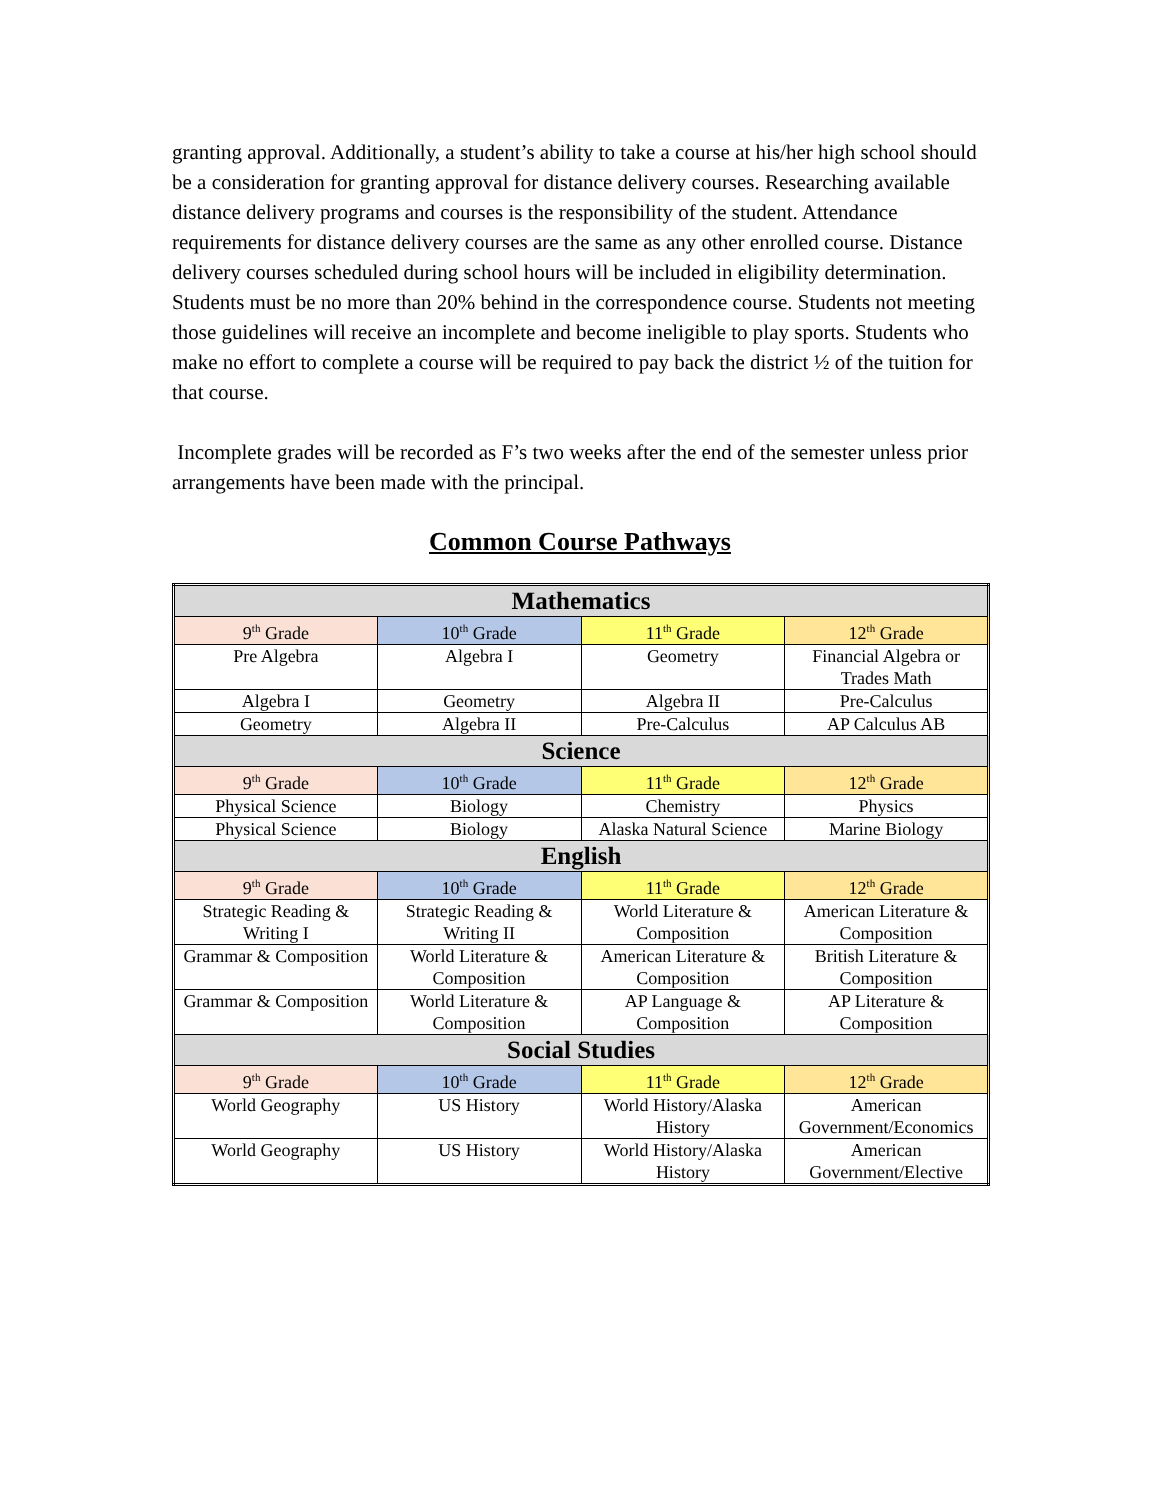granting approval. Additionally, a student’s ability to take a course at his/her high school should be a consideration for granting approval for distance delivery courses. Researching available distance delivery programs and courses is the responsibility of the student. Attendance requirements for distance delivery courses are the same as any other enrolled course. Distance delivery courses scheduled during school hours will be included in eligibility determination. Students must be no more than 20% behind in the correspondence course. Students not meeting those guidelines will receive an incomplete and become ineligible to play sports. Students who make no effort to complete a course will be required to pay back the district ½ of the tuition for that course.
Incomplete grades will be recorded as F’s two weeks after the end of the semester unless prior arrangements have been made with the principal.
Common Course Pathways
| Mathematics | | | |
| 9<sup>th</sup> Grade | 10<sup>th</sup> Grade | 11<sup>th</sup> Grade | 12<sup>th</sup> Grade |
| Pre Algebra | Algebra I | Geometry | Financial Algebra or Trades Math |
| Algebra I | Geometry | Algebra II | Pre-Calculus |
| Geometry | Algebra II | Pre-Calculus | AP Calculus AB |
| Science | | | |
| 9<sup>th</sup> Grade | 10<sup>th</sup> Grade | 11<sup>th</sup> Grade | 12<sup>th</sup> Grade |
| Physical Science | Biology | Chemistry | Physics |
| Physical Science | Biology | Alaska Natural Science | Marine Biology |
| English | | | |
| 9<sup>th</sup> Grade | 10<sup>th</sup> Grade | 11<sup>th</sup> Grade | 12<sup>th</sup> Grade |
| Strategic Reading & Writing I | Strategic Reading & Writing II | World Literature & Composition | American Literature & Composition |
| Grammar & Composition | World Literature & Composition | American Literature & Composition | British Literature & Composition |
| Grammar & Composition | World Literature & Composition | AP Language & Composition | AP Literature & Composition |
| Social Studies | | | |
| 9<sup>th</sup> Grade | 10<sup>th</sup> Grade | 11<sup>th</sup> Grade | 12<sup>th</sup> Grade |
| World Geography | US History | World History/Alaska History | American Government/Economics |
| World Geography | US History | World History/Alaska History | American Government/Elective |